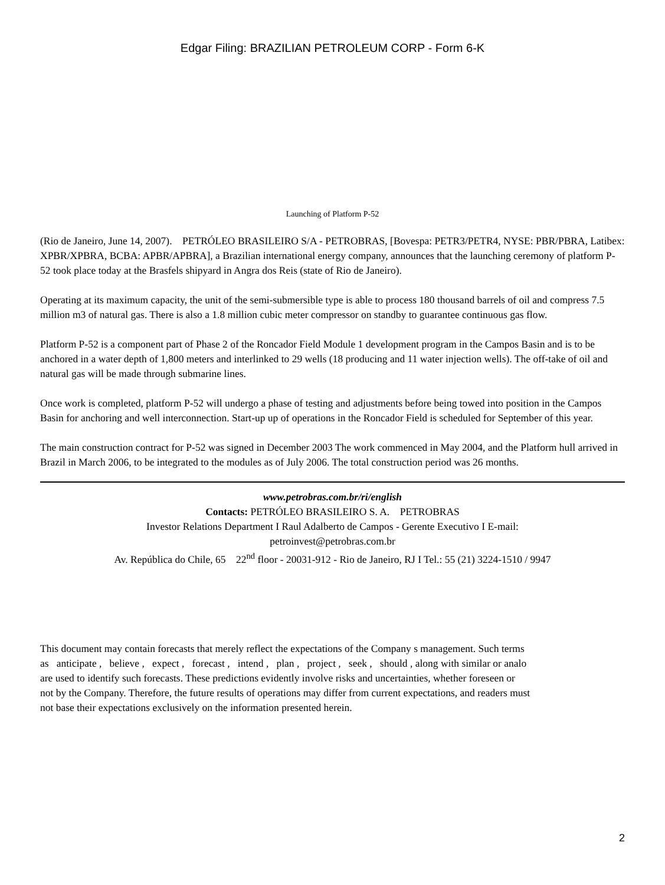Edgar Filing: BRAZILIAN PETROLEUM CORP - Form 6-K
Launching of Platform P-52
(Rio de Janeiro, June 14, 2007). PETRÓLEO BRASILEIRO S/A - PETROBRAS, [Bovespa: PETR3/PETR4, NYSE: PBR/PBRA, Latibex: XPBR/XPBRA, BCBA: APBR/APBRA], a Brazilian international energy company, announces that the launching ceremony of platform P-52 took place today at the Brasfels shipyard in Angra dos Reis (state of Rio de Janeiro).
Operating at its maximum capacity, the unit of the semi-submersible type is able to process 180 thousand barrels of oil and compress 7.5 million m3 of natural gas. There is also a 1.8 million cubic meter compressor on standby to guarantee continuous gas flow.
Platform P-52 is a component part of Phase 2 of the Roncador Field Module 1 development program in the Campos Basin and is to be anchored in a water depth of 1,800 meters and interlinked to 29 wells (18 producing and 11 water injection wells). The off-take of oil and natural gas will be made through submarine lines.
Once work is completed, platform P-52 will undergo a phase of testing and adjustments before being towed into position in the Campos Basin for anchoring and well interconnection. Start-up up of operations in the Roncador Field is scheduled for September of this year.
The main construction contract for P-52 was signed in December 2003 The work commenced in May 2004, and the Platform hull arrived in Brazil in March 2006, to be integrated to the modules as of July 2006. The total construction period was 26 months.
www.petrobras.com.br/ri/english
Contacts: PETRÓLEO BRASILEIRO S. A. PETROBRAS
Investor Relations Department I Raul Adalberto de Campos - Gerente Executivo I E-mail:
petroinvest@petrobras.com.br
Av. República do Chile, 65 22<sup>nd</sup> floor - 20031-912 - Rio de Janeiro, RJ I Tel.: 55 (21) 3224-1510 / 9947
This document may contain forecasts that merely reflect the expectations of the Company s management. Such terms
as anticipate , believe , expect , forecast , intend , plan , project , seek , should , along with similar or analo
are used to identify such forecasts. These predictions evidently involve risks and uncertainties, whether foreseen or
not by the Company. Therefore, the future results of operations may differ from current expectations, and readers must
not base their expectations exclusively on the information presented herein.
2